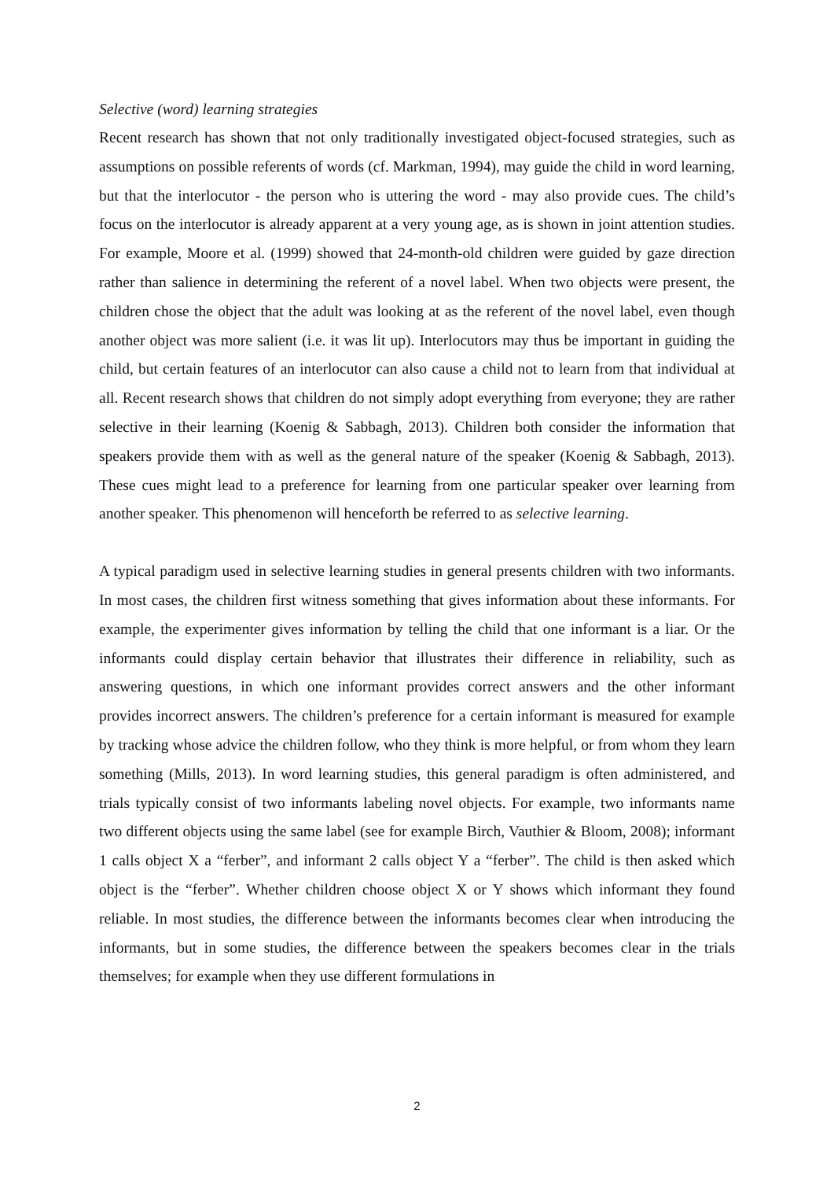Selective (word) learning strategies
Recent research has shown that not only traditionally investigated object-focused strategies, such as assumptions on possible referents of words (cf. Markman, 1994), may guide the child in word learning, but that the interlocutor - the person who is uttering the word - may also provide cues. The child’s focus on the interlocutor is already apparent at a very young age, as is shown in joint attention studies. For example, Moore et al. (1999) showed that 24-month-old children were guided by gaze direction rather than salience in determining the referent of a novel label. When two objects were present, the children chose the object that the adult was looking at as the referent of the novel label, even though another object was more salient (i.e. it was lit up). Interlocutors may thus be important in guiding the child, but certain features of an interlocutor can also cause a child not to learn from that individual at all. Recent research shows that children do not simply adopt everything from everyone; they are rather selective in their learning (Koenig & Sabbagh, 2013). Children both consider the information that speakers provide them with as well as the general nature of the speaker (Koenig & Sabbagh, 2013). These cues might lead to a preference for learning from one particular speaker over learning from another speaker. This phenomenon will henceforth be referred to as selective learning.
A typical paradigm used in selective learning studies in general presents children with two informants. In most cases, the children first witness something that gives information about these informants. For example, the experimenter gives information by telling the child that one informant is a liar. Or the informants could display certain behavior that illustrates their difference in reliability, such as answering questions, in which one informant provides correct answers and the other informant provides incorrect answers. The children’s preference for a certain informant is measured for example by tracking whose advice the children follow, who they think is more helpful, or from whom they learn something (Mills, 2013). In word learning studies, this general paradigm is often administered, and trials typically consist of two informants labeling novel objects. For example, two informants name two different objects using the same label (see for example Birch, Vauthier & Bloom, 2008); informant 1 calls object X a “ferber”, and informant 2 calls object Y a “ferber”. The child is then asked which object is the “ferber”. Whether children choose object X or Y shows which informant they found reliable. In most studies, the difference between the informants becomes clear when introducing the informants, but in some studies, the difference between the speakers becomes clear in the trials themselves; for example when they use different formulations in
2